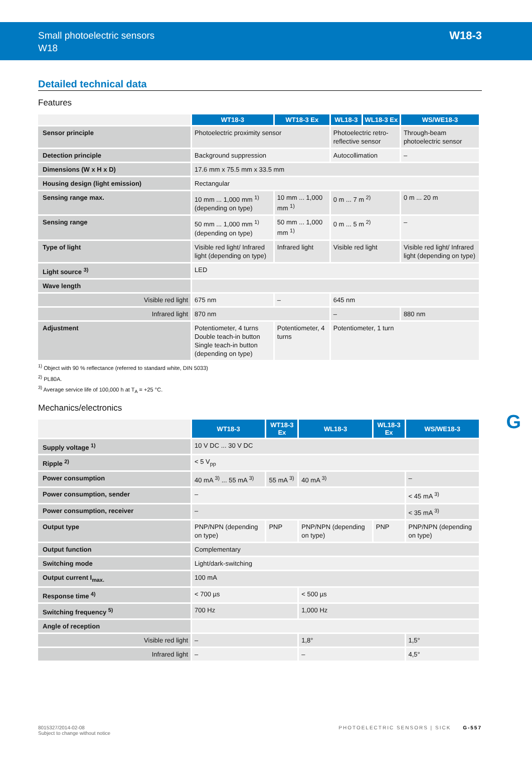Small photoelectric sensors
W18
W18-3
Detailed technical data
Features
| | WT18-3 | WT18-3 Ex | WL18-3 | WL18-3 Ex | WS/WE18-3 |
| --- | --- | --- | --- | --- | --- |
| Sensor principle | Photoelectric proximity sensor | | Photoelectric retro-reflective sensor | | Through-beam photoelectric sensor |
| Detection principle | Background suppression | | Autocollimation | | – |
| Dimensions (W x H x D) | 17.6 mm x 75.5 mm x 33.5 mm | | | | |
| Housing design (light emission) | Rectangular | | | | |
| Sensing range max. | 10 mm ... 1,000 mm <sup>1)</sup> (depending on type) | 10 mm ... 1,000 mm <sup>1)</sup> | 0 m ... 7 m <sup>2)</sup> | | 0 m ... 20 m |
| Sensing range | 50 mm ... 1,000 mm <sup>1)</sup> (depending on type) | 50 mm ... 1,000 mm <sup>1)</sup> | 0 m ... 5 m <sup>2)</sup> | | – |
| Type of light | Visible red light/ Infrared light (depending on type) | Infrared light | Visible red light | | Visible red light/ Infrared light (depending on type) |
| Light source <sup>3)</sup> | LED | | | | |
| Wave length | | | | | |
| Visible red light | 675 nm | – | 645 nm | | |
| Infrared light | 870 nm | | – | | 880 nm |
| Adjustment | Potentiometer, 4 turns Double teach-in button Single teach-in button (depending on type) | Potentiometer, 4 turns | Potentiometer, 1 turn | | |
<sup>1)</sup> Object with 90 % reflectance (referred to standard white, DIN 5033)
<sup>2)</sup> PL80A.
<sup>3)</sup> Average service life of 100,000 h at T<sub>A</sub> = +25 °C.
Mechanics/electronics
| | WT18-3 | WT18-3 Ex | WL18-3 | WL18-3 Ex | WS/WE18-3 |
| --- | --- | --- | --- | --- | --- |
| Supply voltage <sup>1)</sup> | 10 V DC ... 30 V DC | | | | |
| Ripple <sup>2)</sup> | < 5 V<sub>pp</sub> | | | | |
| Power consumption | 40 mA <sup>3)</sup> ... 55 mA <sup>3)</sup> | 55 mA <sup>3)</sup> | 40 mA <sup>3)</sup> | | – |
| Power consumption, sender | – | | | | < 45 mA <sup>3)</sup> |
| Power consumption, receiver | – | | | | < 35 mA <sup>3)</sup> |
| Output type | PNP/NPN (depending on type) | PNP | PNP/NPN (depending on type) | PNP | PNP/NPN (depending on type) |
| Output function | Complementary | | | | |
| Switching mode | Light/dark-switching | | | | |
| Output current I<sub>max.</sub> | 100 mA | | | | |
| Response time <sup>4)</sup> | < 700 µs | | < 500 µs | | |
| Switching frequency <sup>5)</sup> | 700 Hz | | 1,000 Hz | | |
| Angle of reception | | | | | |
| Visible red light | – | | 1,8° | | 1,5° |
| Infrared light | – | | – | | 4,5° |
G
8015327/2014-02-08
Subject to change without notice
PHOTOELECTRIC SENSORS | SICK G-557